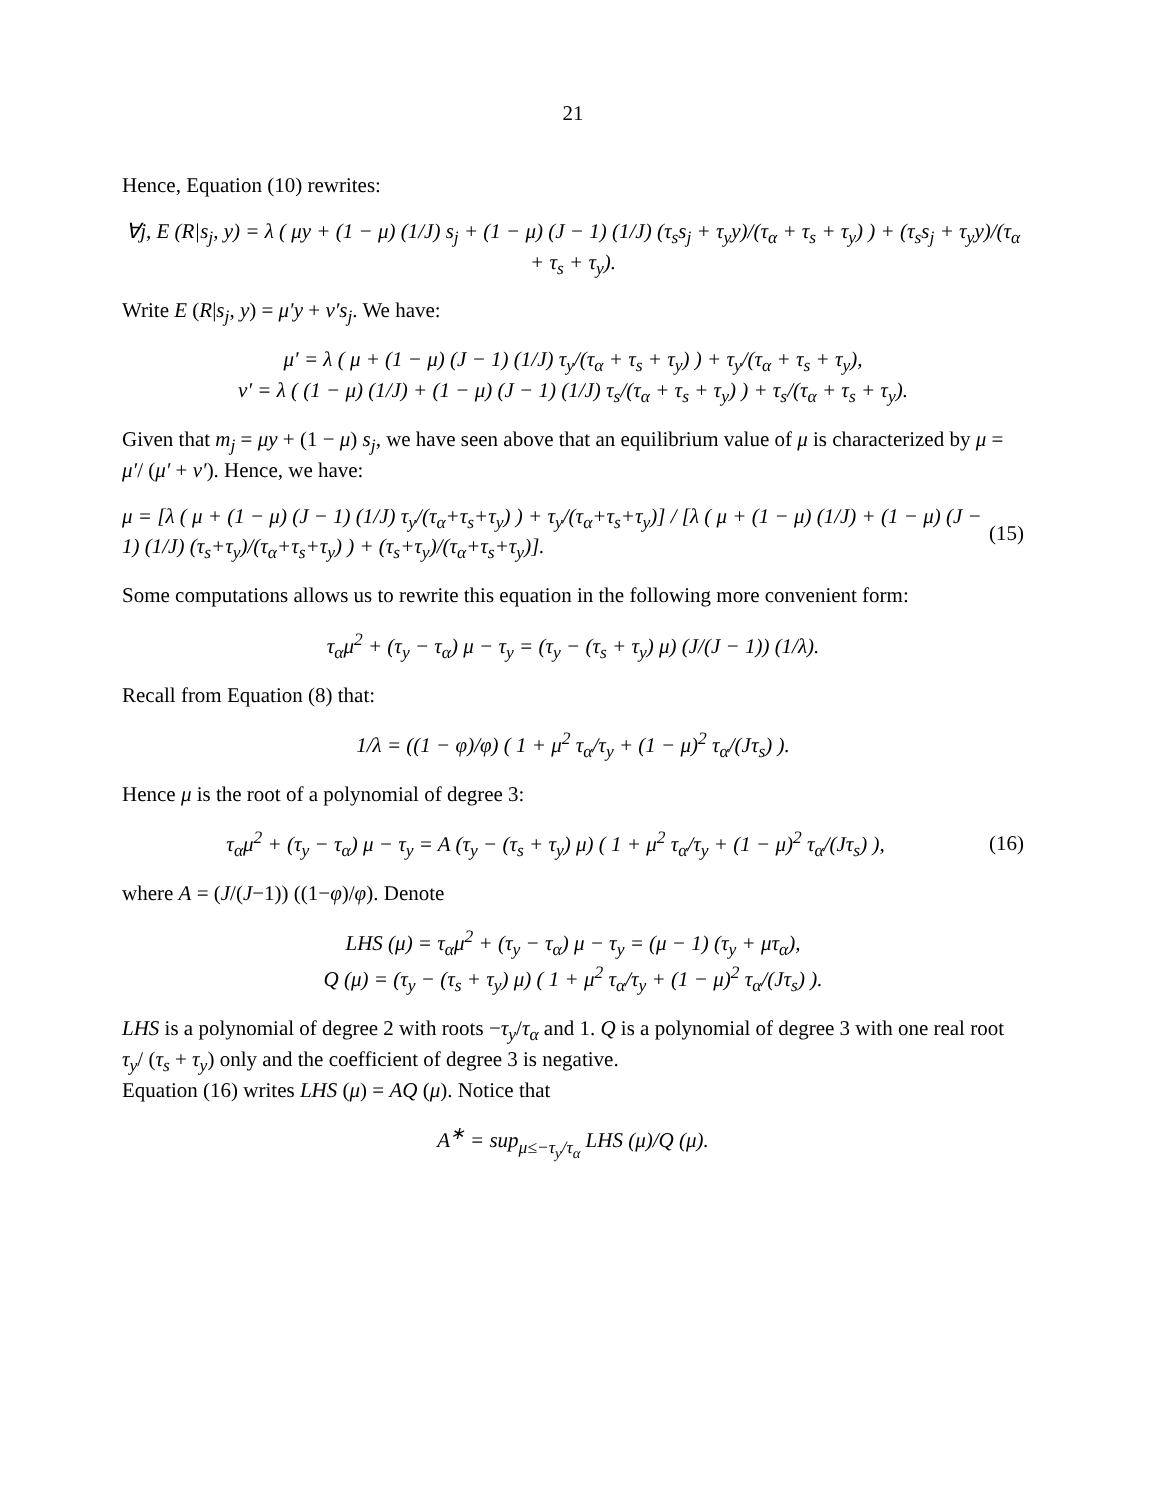21
Hence, Equation (10) rewrites:
∀j, E (R|s<sub>j</sub>, y) = λ ( μy + (1 − μ) (1/J) s<sub>j</sub> + (1 − μ) (J − 1) (1/J) (τ<sub>s</sub>s<sub>j</sub> + τ<sub>y</sub>y)/(τ<sub>α</sub> + τ<sub>s</sub> + τ<sub>y</sub>) ) + (τ<sub>s</sub>s<sub>j</sub> + τ<sub>y</sub>y)/(τ<sub>α</sub> + τ<sub>s</sub> + τ<sub>y</sub>).
Write E (R|s<sub>j</sub>, y) = μ′y + ν′s<sub>j</sub>. We have:
μ′ = λ ( μ + (1 − μ) (J − 1) (1/J) τ<sub>y</sub>/(τ<sub>α</sub> + τ<sub>s</sub> + τ<sub>y</sub>) ) + τ<sub>y</sub>/(τ<sub>α</sub> + τ<sub>s</sub> + τ<sub>y</sub>),
ν′ = λ ( (1 − μ) (1/J) + (1 − μ) (J − 1) (1/J) τ<sub>s</sub>/(τ<sub>α</sub> + τ<sub>s</sub> + τ<sub>y</sub>) ) + τ<sub>s</sub>/(τ<sub>α</sub> + τ<sub>s</sub> + τ<sub>y</sub>).
Given that m<sub>j</sub> = μy + (1 − μ) s<sub>j</sub>, we have seen above that an equilibrium value of μ is characterized by μ = μ′/ (μ′ + ν′). Hence, we have:
μ = [λ ( μ + (1 − μ) (J − 1) (1/J) τ<sub>y</sub>/(τ<sub>α</sub>+τ<sub>s</sub>+τ<sub>y</sub>) ) + τ<sub>y</sub>/(τ<sub>α</sub>+τ<sub>s</sub>+τ<sub>y</sub>)] / [λ ( μ + (1 − μ) (1/J) + (1 − μ) (J − 1) (1/J) (τ<sub>s</sub>+τ<sub>y</sub>)/(τ<sub>α</sub>+τ<sub>s</sub>+τ<sub>y</sub>) ) + (τ<sub>s</sub>+τ<sub>y</sub>)/(τ<sub>α</sub>+τ<sub>s</sub>+τ<sub>y</sub>)]. (15)
Some computations allows us to rewrite this equation in the following more convenient form:
τ<sub>α</sub>μ<sup>2</sup> + (τ<sub>y</sub> − τ<sub>α</sub>) μ − τ<sub>y</sub> = (τ<sub>y</sub> − (τ<sub>s</sub> + τ<sub>y</sub>) μ) (J/(J − 1)) (1/λ).
Recall from Equation (8) that:
1/λ = ((1 − φ)/φ) ( 1 + μ<sup>2</sup> τ<sub>α</sub>/τ<sub>y</sub> + (1 − μ)<sup>2</sup> τ<sub>α</sub>/(Jτ<sub>s</sub>) ).
Hence μ is the root of a polynomial of degree 3:
τ<sub>α</sub>μ<sup>2</sup> + (τ<sub>y</sub> − τ<sub>α</sub>) μ − τ<sub>y</sub> = A (τ<sub>y</sub> − (τ<sub>s</sub> + τ<sub>y</sub>) μ) ( 1 + μ<sup>2</sup> τ<sub>α</sub>/τ<sub>y</sub> + (1 − μ)<sup>2</sup> τ<sub>α</sub>/(Jτ<sub>s</sub>) ), (16)
where A = (J/(J−1)) ((1−φ)/φ). Denote
LHS (μ) = τ<sub>α</sub>μ<sup>2</sup> + (τ<sub>y</sub> − τ<sub>α</sub>) μ − τ<sub>y</sub> = (μ − 1) (τ<sub>y</sub> + μτ<sub>α</sub>),
Q (μ) = (τ<sub>y</sub> − (τ<sub>s</sub> + τ<sub>y</sub>) μ) ( 1 + μ<sup>2</sup> τ<sub>α</sub>/τ<sub>y</sub> + (1 − μ)<sup>2</sup> τ<sub>α</sub>/(Jτ<sub>s</sub>) ).
LHS is a polynomial of degree 2 with roots −τ<sub>y</sub>/τ<sub>α</sub> and 1. Q is a polynomial of degree 3 with one real root τ<sub>y</sub>/ (τ<sub>s</sub> + τ<sub>y</sub>) only and the coefficient of degree 3 is negative.
Equation (16) writes LHS (μ) = AQ (μ). Notice that
A<sup>∗</sup> = sup<sub>μ≤−τ<sub>y</sub>/τ<sub>α</sub></sub> LHS (μ)/Q (μ).